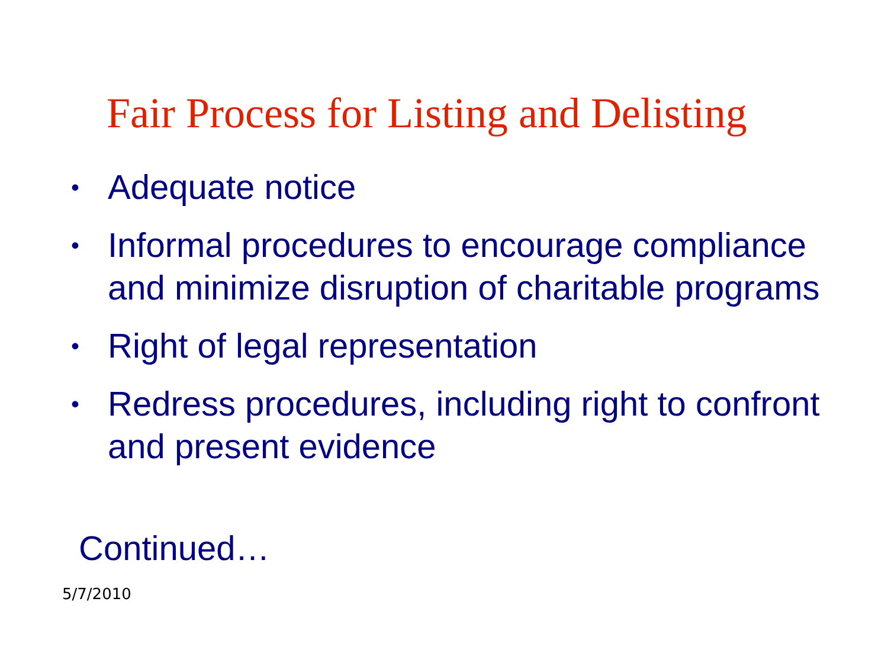Fair Process for Listing and Delisting
• Adequate notice
• Informal procedures to encourage compliance and minimize disruption of charitable programs
• Right of legal representation
• Redress procedures, including right to confront and present evidence
Continued…
5/7/2010